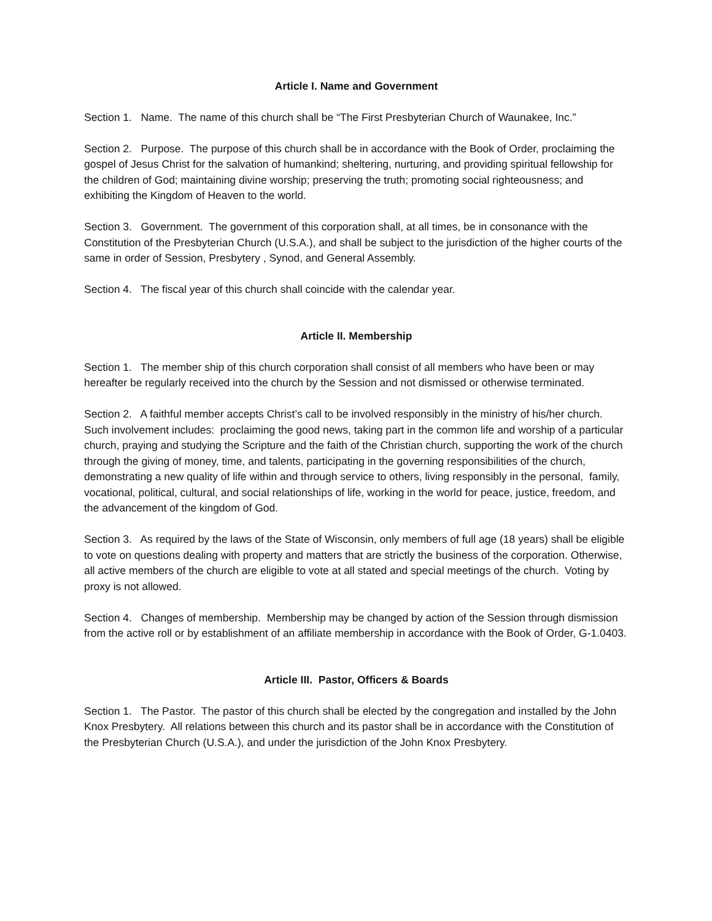Article I. Name and Government
Section 1. Name. The name of this church shall be “The First Presbyterian Church of Waunakee, Inc.”
Section 2. Purpose. The purpose of this church shall be in accordance with the Book of Order, proclaiming the gospel of Jesus Christ for the salvation of humankind; sheltering, nurturing, and providing spiritual fellowship for the children of God; maintaining divine worship; preserving the truth; promoting social righteousness; and exhibiting the Kingdom of Heaven to the world.
Section 3. Government. The government of this corporation shall, at all times, be in consonance with the Constitution of the Presbyterian Church (U.S.A.), and shall be subject to the jurisdiction of the higher courts of the same in order of Session, Presbytery , Synod, and General Assembly.
Section 4. The fiscal year of this church shall coincide with the calendar year.
Article II. Membership
Section 1. The member ship of this church corporation shall consist of all members who have been or may hereafter be regularly received into the church by the Session and not dismissed or otherwise terminated.
Section 2. A faithful member accepts Christ’s call to be involved responsibly in the ministry of his/her church. Such involvement includes: proclaiming the good news, taking part in the common life and worship of a particular church, praying and studying the Scripture and the faith of the Christian church, supporting the work of the church through the giving of money, time, and talents, participating in the governing responsibilities of the church, demonstrating a new quality of life within and through service to others, living responsibly in the personal, family, vocational, political, cultural, and social relationships of life, working in the world for peace, justice, freedom, and the advancement of the kingdom of God.
Section 3. As required by the laws of the State of Wisconsin, only members of full age (18 years) shall be eligible to vote on questions dealing with property and matters that are strictly the business of the corporation. Otherwise, all active members of the church are eligible to vote at all stated and special meetings of the church. Voting by proxy is not allowed.
Section 4. Changes of membership. Membership may be changed by action of the Session through dismission from the active roll or by establishment of an affiliate membership in accordance with the Book of Order, G-1.0403.
Article III. Pastor, Officers & Boards
Section 1. The Pastor. The pastor of this church shall be elected by the congregation and installed by the John Knox Presbytery. All relations between this church and its pastor shall be in accordance with the Constitution of the Presbyterian Church (U.S.A.), and under the jurisdiction of the John Knox Presbytery.